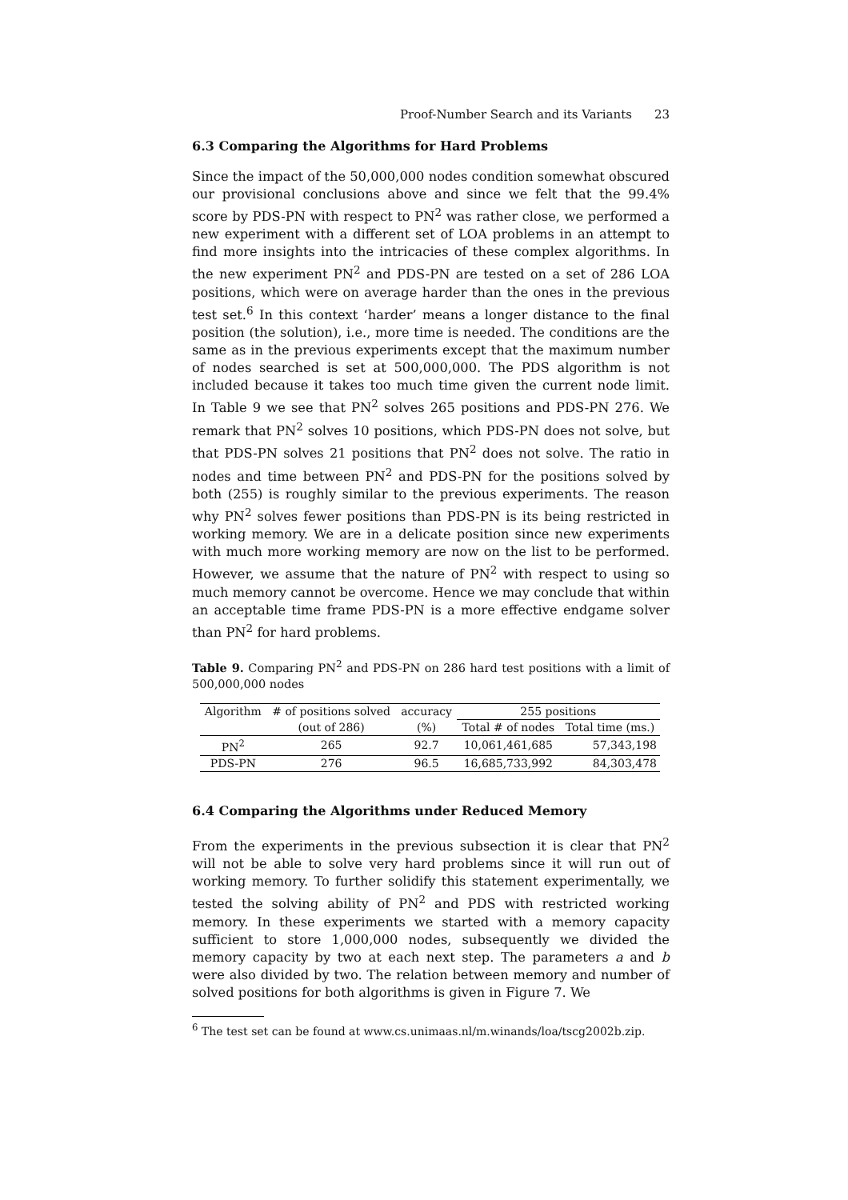Proof-Number Search and its Variants 23
6.3 Comparing the Algorithms for Hard Problems
Since the impact of the 50,000,000 nodes condition somewhat obscured our provisional conclusions above and since we felt that the 99.4% score by PDS-PN with respect to PN<sup>2</sup> was rather close, we performed a new experiment with a different set of LOA problems in an attempt to find more insights into the intricacies of these complex algorithms. In the new experiment PN<sup>2</sup> and PDS-PN are tested on a set of 286 LOA positions, which were on average harder than the ones in the previous test set.<sup>6</sup> In this context ‘harder’ means a longer distance to the final position (the solution), i.e., more time is needed. The conditions are the same as in the previous experiments except that the maximum number of nodes searched is set at 500,000,000. The PDS algorithm is not included because it takes too much time given the current node limit. In Table 9 we see that PN<sup>2</sup> solves 265 positions and PDS-PN 276. We remark that PN<sup>2</sup> solves 10 positions, which PDS-PN does not solve, but that PDS-PN solves 21 positions that PN<sup>2</sup> does not solve. The ratio in nodes and time between PN<sup>2</sup> and PDS-PN for the positions solved by both (255) is roughly similar to the previous experiments. The reason why PN<sup>2</sup> solves fewer positions than PDS-PN is its being restricted in working memory. We are in a delicate position since new experiments with much more working memory are now on the list to be performed. However, we assume that the nature of PN<sup>2</sup> with respect to using so much memory cannot be overcome. Hence we may conclude that within an acceptable time frame PDS-PN is a more effective endgame solver than PN<sup>2</sup> for hard problems.
Table 9. Comparing PN<sup>2</sup> and PDS-PN on 286 hard test positions with a limit of 500,000,000 nodes
| Algorithm | # of positions solved | accuracy | 255 positions | |
| | (out of 286) | (%) | Total # of nodes | Total time (ms.) |
| PN<sup>2</sup> | 265 | 92.7 | 10,061,461,685 | 57,343,198 |
| PDS-PN | 276 | 96.5 | 16,685,733,992 | 84,303,478 |
6.4 Comparing the Algorithms under Reduced Memory
From the experiments in the previous subsection it is clear that PN<sup>2</sup> will not be able to solve very hard problems since it will run out of working memory. To further solidify this statement experimentally, we tested the solving ability of PN<sup>2</sup> and PDS with restricted working memory. In these experiments we started with a memory capacity sufficient to store 1,000,000 nodes, subsequently we divided the memory capacity by two at each next step. The parameters a and b were also divided by two. The relation between memory and number of solved positions for both algorithms is given in Figure 7. We
<sup>6</sup> The test set can be found at www.cs.unimaas.nl/m.winands/loa/tscg2002b.zip.